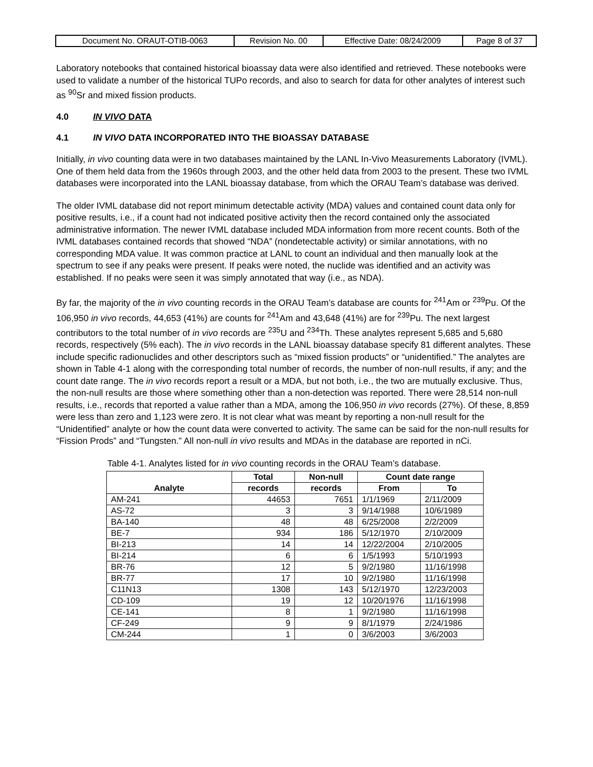| Document No. ORAUT-OTIB-0063 | Revision No. 00 | Effective Date: 08/24/2009 | Page 8 of 37 |
Laboratory notebooks that contained historical bioassay data were also identified and retrieved. These notebooks were used to validate a number of the historical TUPo records, and also to search for data for other analytes of interest such as <sup>90</sup>Sr and mixed fission products.
4.0 IN VIVO DATA
4.1 IN VIVO DATA INCORPORATED INTO THE BIOASSAY DATABASE
Initially, in vivo counting data were in two databases maintained by the LANL In-Vivo Measurements Laboratory (IVML). One of them held data from the 1960s through 2003, and the other held data from 2003 to the present. These two IVML databases were incorporated into the LANL bioassay database, from which the ORAU Team’s database was derived.
The older IVML database did not report minimum detectable activity (MDA) values and contained count data only for positive results, i.e., if a count had not indicated positive activity then the record contained only the associated administrative information. The newer IVML database included MDA information from more recent counts. Both of the IVML databases contained records that showed “NDA” (nondetectable activity) or similar annotations, with no corresponding MDA value. It was common practice at LANL to count an individual and then manually look at the spectrum to see if any peaks were present. If peaks were noted, the nuclide was identified and an activity was established. If no peaks were seen it was simply annotated that way (i.e., as NDA).
By far, the majority of the in vivo counting records in the ORAU Team’s database are counts for <sup>241</sup>Am or <sup>239</sup>Pu. Of the 106,950 in vivo records, 44,653 (41%) are counts for <sup>241</sup>Am and 43,648 (41%) are for <sup>239</sup>Pu. The next largest contributors to the total number of in vivo records are <sup>235</sup>U and <sup>234</sup>Th. These analytes represent 5,685 and 5,680 records, respectively (5% each). The in vivo records in the LANL bioassay database specify 81 different analytes. These include specific radionuclides and other descriptors such as “mixed fission products” or “unidentified.” The analytes are shown in Table 4-1 along with the corresponding total number of records, the number of non-null results, if any; and the count date range. The in vivo records report a result or a MDA, but not both, i.e., the two are mutually exclusive. Thus, the non-null results are those where something other than a non-detection was reported. There were 28,514 non-null results, i.e., records that reported a value rather than a MDA, among the 106,950 in vivo records (27%). Of these, 8,859 were less than zero and 1,123 were zero. It is not clear what was meant by reporting a non-null result for the “Unidentified” analyte or how the count data were converted to activity. The same can be said for the non-null results for “Fission Prods” and “Tungsten.” All non-null in vivo results and MDAs in the database are reported in nCi.
Table 4-1. Analytes listed for in vivo counting records in the ORAU Team’s database.
| Analyte | Total | Non-null | Count date range | |
| --- | --- | --- | --- | --- |
| | records | records | From | To |
| AM-241 | 44653 | 7651 | 1/1/1969 | 2/11/2009 |
| AS-72 | 3 | 3 | 9/14/1988 | 10/6/1989 |
| BA-140 | 48 | 48 | 6/25/2008 | 2/2/2009 |
| BE-7 | 934 | 186 | 5/12/1970 | 2/10/2009 |
| BI-213 | 14 | 14 | 12/22/2004 | 2/10/2005 |
| BI-214 | 6 | 6 | 1/5/1993 | 5/10/1993 |
| BR-76 | 12 | 5 | 9/2/1980 | 11/16/1998 |
| BR-77 | 17 | 10 | 9/2/1980 | 11/16/1998 |
| C11N13 | 1308 | 143 | 5/12/1970 | 12/23/2003 |
| CD-109 | 19 | 12 | 10/20/1976 | 11/16/1998 |
| CE-141 | 8 | 1 | 9/2/1980 | 11/16/1998 |
| CF-249 | 9 | 9 | 8/1/1979 | 2/24/1986 |
| CM-244 | 1 | 0 | 3/6/2003 | 3/6/2003 |